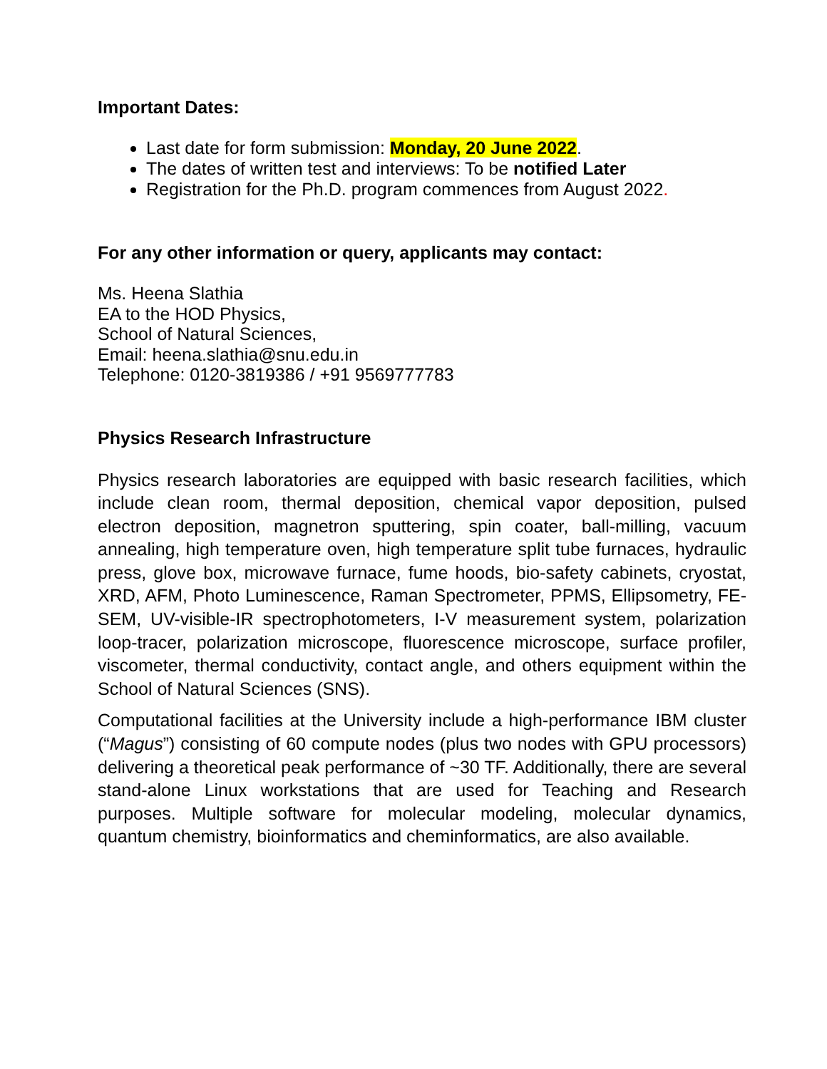Important Dates:
Last date for form submission: Monday, 20 June 2022.
The dates of written test and interviews: To be notified Later
Registration for the Ph.D. program commences from August 2022.
For any other information or query, applicants may contact:
Ms. Heena Slathia
EA to the HOD Physics,
School of Natural Sciences,
Email: heena.slathia@snu.edu.in
Telephone: 0120-3819386 / +91 9569777783
Physics Research Infrastructure
Physics research laboratories are equipped with basic research facilities, which include clean room, thermal deposition, chemical vapor deposition, pulsed electron deposition, magnetron sputtering, spin coater, ball-milling, vacuum annealing, high temperature oven, high temperature split tube furnaces, hydraulic press, glove box, microwave furnace, fume hoods, bio-safety cabinets, cryostat, XRD, AFM, Photo Luminescence, Raman Spectrometer, PPMS, Ellipsometry, FE-SEM, UV-visible-IR spectrophotometers, I-V measurement system, polarization loop-tracer, polarization microscope, fluorescence microscope, surface profiler, viscometer, thermal conductivity, contact angle, and others equipment within the School of Natural Sciences (SNS).
Computational facilities at the University include a high-performance IBM cluster (“Magus”) consisting of 60 compute nodes (plus two nodes with GPU processors) delivering a theoretical peak performance of ~30 TF. Additionally, there are several stand-alone Linux workstations that are used for Teaching and Research purposes. Multiple software for molecular modeling, molecular dynamics, quantum chemistry, bioinformatics and cheminformatics, are also available.